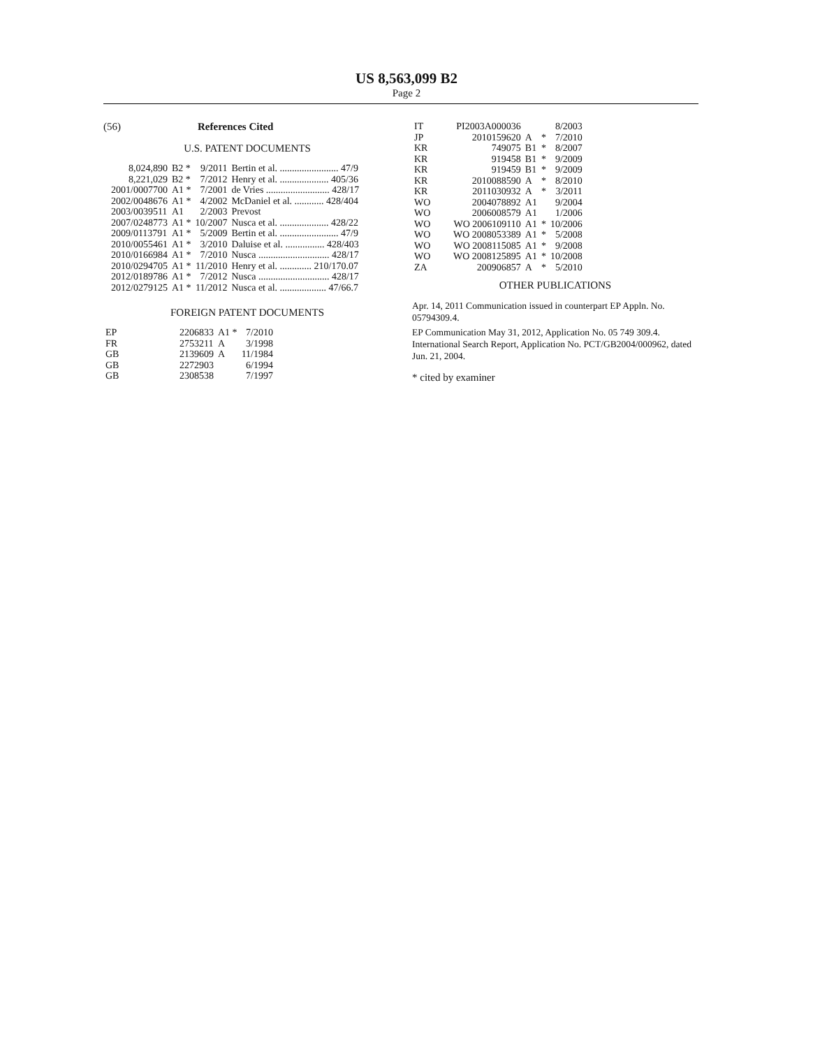US 8,563,099 B2
Page 2
(56) References Cited
U.S. PATENT DOCUMENTS
| 8,024,890 | B2 * | 9/2011 | Bertin et al. ........................ 47/9 |
| 8,221,029 | B2 * | 7/2012 | Henry et al. .................... 405/36 |
| 2001/0007700 | A1 * | 7/2001 | de Vries .......................... 428/17 |
| 2002/0048676 | A1 * | 4/2002 | McDaniel et al. ............ 428/404 |
| 2003/0039511 | A1 | 2/2003 | Prevost |
| 2007/0248773 | A1 * | 10/2007 | Nusca et al. .................... 428/22 |
| 2009/0113791 | A1 * | 5/2009 | Bertin et al. ........................ 47/9 |
| 2010/0055461 | A1 * | 3/2010 | Daluise et al. ................ 428/403 |
| 2010/0166984 | A1 * | 7/2010 | Nusca ............................. 428/17 |
| 2010/0294705 | A1 * | 11/2010 | Henry et al. ............. 210/170.07 |
| 2012/0189786 | A1 * | 7/2012 | Nusca ............................. 428/17 |
| 2012/0279125 | A1 * | 11/2012 | Nusca et al. ................... 47/66.7 |
FOREIGN PATENT DOCUMENTS
| EP | 2206833 | A1 * | 7/2010 |
| FR | 2753211 | A | 3/1998 |
| GB | 2139609 | A | 11/1984 |
| GB | 2272903 | | 6/1994 |
| GB | 2308538 | | 7/1997 |
| IT | PI2003A000036 | | | 8/2003 |
| JP | 2010159620 | A | * | 7/2010 |
| KR | 749075 | B1 | * | 8/2007 |
| KR | 919458 | B1 | * | 9/2009 |
| KR | 919459 | B1 | * | 9/2009 |
| KR | 2010088590 | A | * | 8/2010 |
| KR | 2011030932 | A | * | 3/2011 |
| WO | 2004078892 | A1 | | 9/2004 |
| WO | 2006008579 | A1 | | 1/2006 |
| WO | WO 2006109110 | A1 | * | 10/2006 |
| WO | WO 2008053389 | A1 | * | 5/2008 |
| WO | WO 2008115085 | A1 | * | 9/2008 |
| WO | WO 2008125895 | A1 | * | 10/2008 |
| ZA | 200906857 | A | * | 5/2010 |
OTHER PUBLICATIONS
Apr. 14, 2011 Communication issued in counterpart EP Appln. No. 05794309.4.
EP Communication May 31, 2012, Application No. 05 749 309.4.
International Search Report, Application No. PCT/GB2004/000962, dated Jun. 21, 2004.
* cited by examiner